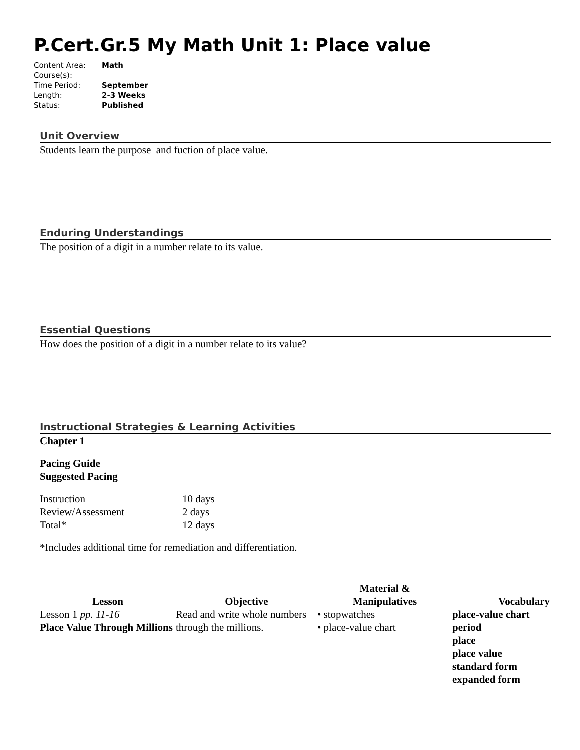P.Cert.Gr.5 My Math Unit 1: Place value
| Content Area: | Math |
| Course(s): | |
| Time Period: | September |
| Length: | 2-3 Weeks |
| Status: | Published |
Unit Overview
Students learn the purpose and fuction of place value.
Enduring Understandings
The position of a digit in a number relate to its value.
Essential Questions
How does the position of a digit in a number relate to its value?
Instructional Strategies & Learning Activities
Chapter 1
Pacing Guide
Suggested Pacing
| Instruction | 10 days |
| Review/Assessment | 2 days |
| Total* | 12 days |
*Includes additional time for remediation and differentiation.
| Lesson | Objective | Material & Manipulatives | Vocabulary |
| --- | --- | --- | --- |
| Lesson 1 pp. 11-16 Place Value Through Millions | Read and write whole numbers through the millions. | • stopwatches • place-value chart | place-value chart period place place value standard form expanded form |